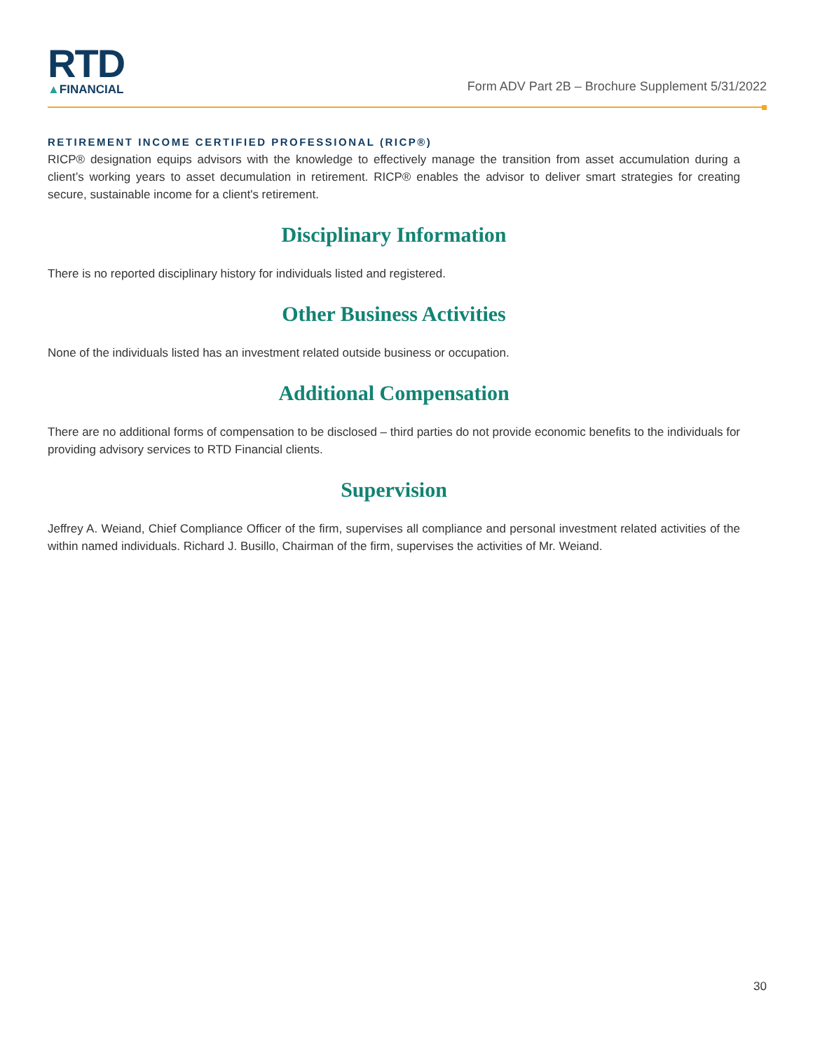RTD
▲FINANCIAL
Form ADV Part 2B – Brochure Supplement 5/31/2022
RETIREMENT INCOME CERTIFIED PROFESSIONAL (RICP®)
RICP® designation equips advisors with the knowledge to effectively manage the transition from asset accumulation during a client’s working years to asset decumulation in retirement. RICP® enables the advisor to deliver smart strategies for creating secure, sustainable income for a client's retirement.
Disciplinary Information
There is no reported disciplinary history for individuals listed and registered.
Other Business Activities
None of the individuals listed has an investment related outside business or occupation.
Additional Compensation
There are no additional forms of compensation to be disclosed – third parties do not provide economic benefits to the individuals for providing advisory services to RTD Financial clients.
Supervision
Jeffrey A. Weiand, Chief Compliance Officer of the firm, supervises all compliance and personal investment related activities of the within named individuals. Richard J. Busillo, Chairman of the firm, supervises the activities of Mr. Weiand.
30